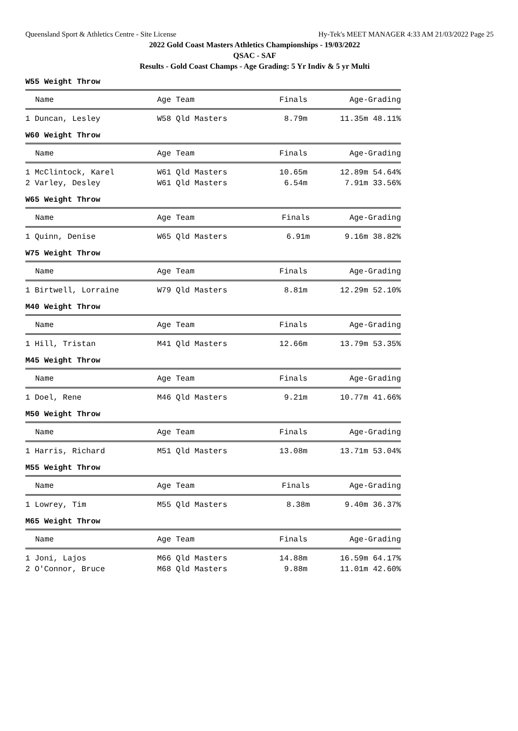Queensland Sport & Athletics Centre - Site License Hy-Tek's MEET MANAGER 4:33 AM 21/03/2022 Page 25
2022 Gold Coast Masters Athletics Championships - 19/03/2022
QSAC - SAF
Results - Gold Coast Champs - Age Grading: 5 Yr Indiv & 5 yr Multi
W55 Weight Throw
| Name | Age Team | Finals | Age-Grading |
| --- | --- | --- | --- |
| 1 Duncan, Lesley | W58 Qld Masters | 8.79m | 11.35m 48.11% |
W60 Weight Throw
| Name | Age Team | Finals | Age-Grading |
| --- | --- | --- | --- |
| 1 McClintock, Karel | W61 Qld Masters | 10.65m | 12.89m 54.64% |
| 2 Varley, Desley | W61 Qld Masters | 6.54m | 7.91m 33.56% |
W65 Weight Throw
| Name | Age Team | Finals | Age-Grading |
| --- | --- | --- | --- |
| 1 Quinn, Denise | W65 Qld Masters | 6.91m | 9.16m 38.82% |
W75 Weight Throw
| Name | Age Team | Finals | Age-Grading |
| --- | --- | --- | --- |
| 1 Birtwell, Lorraine | W79 Qld Masters | 8.81m | 12.29m 52.10% |
M40 Weight Throw
| Name | Age Team | Finals | Age-Grading |
| --- | --- | --- | --- |
| 1 Hill, Tristan | M41 Qld Masters | 12.66m | 13.79m 53.35% |
M45 Weight Throw
| Name | Age Team | Finals | Age-Grading |
| --- | --- | --- | --- |
| 1 Doel, Rene | M46 Qld Masters | 9.21m | 10.77m 41.66% |
M50 Weight Throw
| Name | Age Team | Finals | Age-Grading |
| --- | --- | --- | --- |
| 1 Harris, Richard | M51 Qld Masters | 13.08m | 13.71m 53.04% |
M55 Weight Throw
| Name | Age Team | Finals | Age-Grading |
| --- | --- | --- | --- |
| 1 Lowrey, Tim | M55 Qld Masters | 8.38m | 9.40m 36.37% |
M65 Weight Throw
| Name | Age Team | Finals | Age-Grading |
| --- | --- | --- | --- |
| 1 Joni, Lajos | M66 Qld Masters | 14.88m | 16.59m 64.17% |
| 2 O'Connor, Bruce | M68 Qld Masters | 9.88m | 11.01m 42.60% |